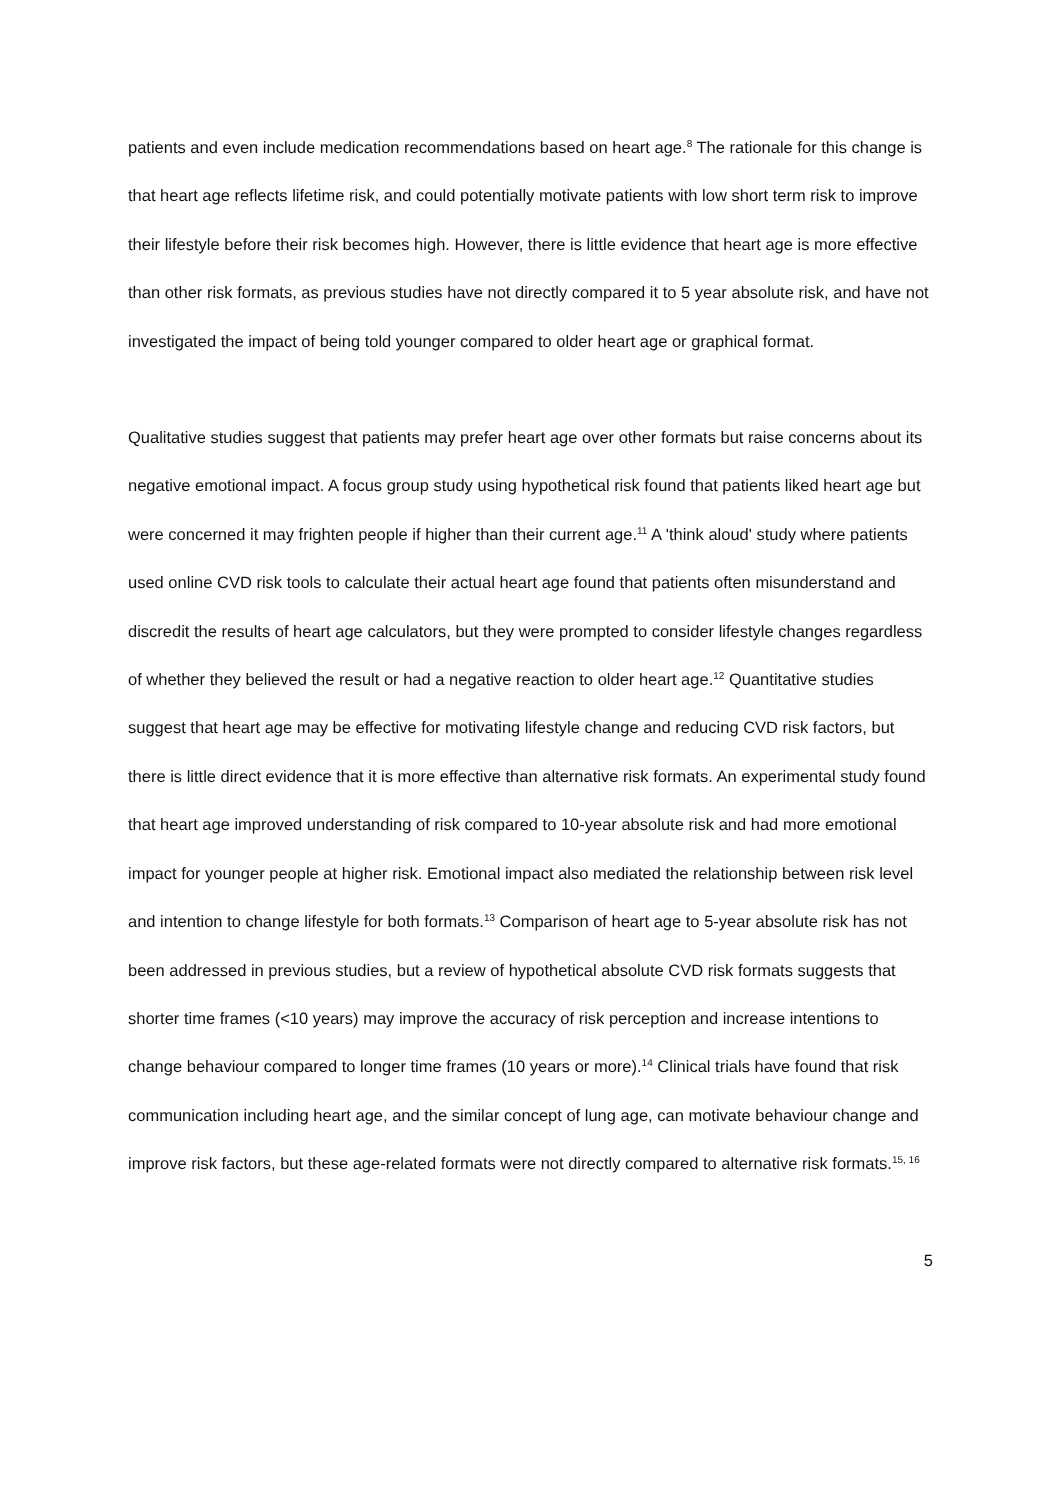patients and even include medication recommendations based on heart age.<sup>8</sup> The rationale for this change is that heart age reflects lifetime risk, and could potentially motivate patients with low short term risk to improve their lifestyle before their risk becomes high. However, there is little evidence that heart age is more effective than other risk formats, as previous studies have not directly compared it to 5 year absolute risk, and have not investigated the impact of being told younger compared to older heart age or graphical format.
Qualitative studies suggest that patients may prefer heart age over other formats but raise concerns about its negative emotional impact. A focus group study using hypothetical risk found that patients liked heart age but were concerned it may frighten people if higher than their current age.<sup>11</sup> A 'think aloud' study where patients used online CVD risk tools to calculate their actual heart age found that patients often misunderstand and discredit the results of heart age calculators, but they were prompted to consider lifestyle changes regardless of whether they believed the result or had a negative reaction to older heart age.<sup>12</sup> Quantitative studies suggest that heart age may be effective for motivating lifestyle change and reducing CVD risk factors, but there is little direct evidence that it is more effective than alternative risk formats. An experimental study found that heart age improved understanding of risk compared to 10-year absolute risk and had more emotional impact for younger people at higher risk. Emotional impact also mediated the relationship between risk level and intention to change lifestyle for both formats.<sup>13</sup> Comparison of heart age to 5-year absolute risk has not been addressed in previous studies, but a review of hypothetical absolute CVD risk formats suggests that shorter time frames (<10 years) may improve the accuracy of risk perception and increase intentions to change behaviour compared to longer time frames (10 years or more).<sup>14</sup> Clinical trials have found that risk communication including heart age, and the similar concept of lung age, can motivate behaviour change and improve risk factors, but these age-related formats were not directly compared to alternative risk formats.<sup>15, 16</sup>
5